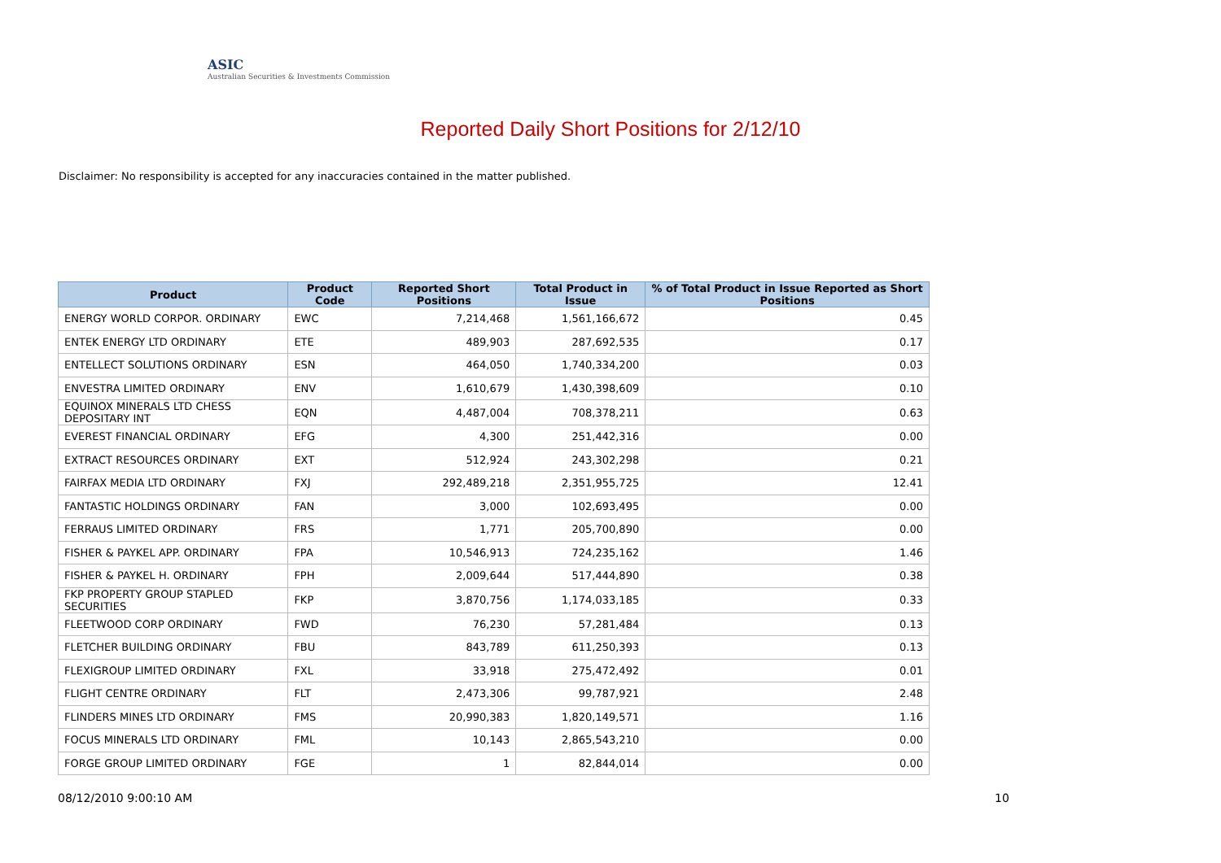ASIC
Australian Securities & Investments Commission
Reported Daily Short Positions for 2/12/10
Disclaimer: No responsibility is accepted for any inaccuracies contained in the matter published.
| Product | Product Code | Reported Short Positions | Total Product in Issue | % of Total Product in Issue Reported as Short Positions |
| --- | --- | --- | --- | --- |
| ENERGY WORLD CORPOR. ORDINARY | EWC | 7,214,468 | 1,561,166,672 | 0.45 |
| ENTEK ENERGY LTD ORDINARY | ETE | 489,903 | 287,692,535 | 0.17 |
| ENTELLECT SOLUTIONS ORDINARY | ESN | 464,050 | 1,740,334,200 | 0.03 |
| ENVESTRA LIMITED ORDINARY | ENV | 1,610,679 | 1,430,398,609 | 0.10 |
| EQUINOX MINERALS LTD CHESS DEPOSITARY INT | EQN | 4,487,004 | 708,378,211 | 0.63 |
| EVEREST FINANCIAL ORDINARY | EFG | 4,300 | 251,442,316 | 0.00 |
| EXTRACT RESOURCES ORDINARY | EXT | 512,924 | 243,302,298 | 0.21 |
| FAIRFAX MEDIA LTD ORDINARY | FXJ | 292,489,218 | 2,351,955,725 | 12.41 |
| FANTASTIC HOLDINGS ORDINARY | FAN | 3,000 | 102,693,495 | 0.00 |
| FERRAUS LIMITED ORDINARY | FRS | 1,771 | 205,700,890 | 0.00 |
| FISHER & PAYKEL APP. ORDINARY | FPA | 10,546,913 | 724,235,162 | 1.46 |
| FISHER & PAYKEL H. ORDINARY | FPH | 2,009,644 | 517,444,890 | 0.38 |
| FKP PROPERTY GROUP STAPLED SECURITIES | FKP | 3,870,756 | 1,174,033,185 | 0.33 |
| FLEETWOOD CORP ORDINARY | FWD | 76,230 | 57,281,484 | 0.13 |
| FLETCHER BUILDING ORDINARY | FBU | 843,789 | 611,250,393 | 0.13 |
| FLEXIGROUP LIMITED ORDINARY | FXL | 33,918 | 275,472,492 | 0.01 |
| FLIGHT CENTRE ORDINARY | FLT | 2,473,306 | 99,787,921 | 2.48 |
| FLINDERS MINES LTD ORDINARY | FMS | 20,990,383 | 1,820,149,571 | 1.16 |
| FOCUS MINERALS LTD ORDINARY | FML | 10,143 | 2,865,543,210 | 0.00 |
| FORGE GROUP LIMITED ORDINARY | FGE | 1 | 82,844,014 | 0.00 |
08/12/2010 9:00:10 AM 10